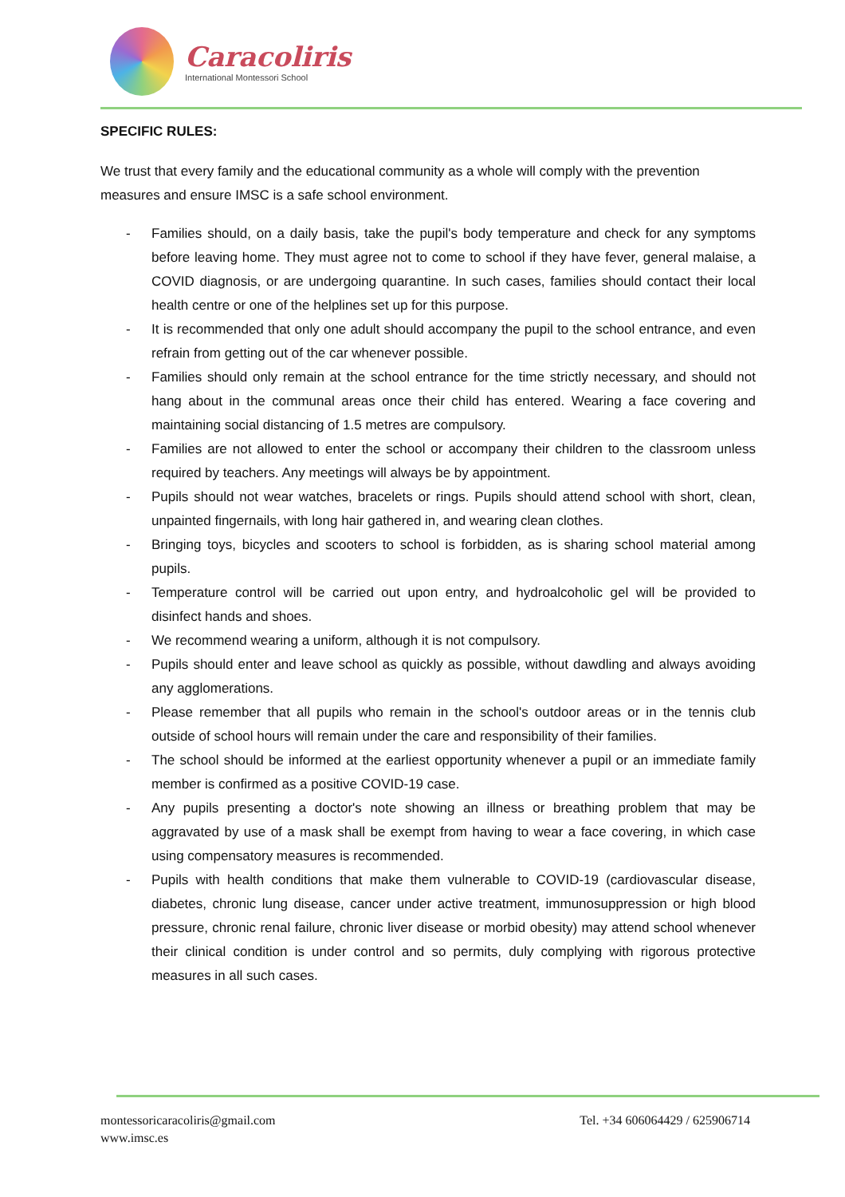Caracoliris
International Montessori School
SPECIFIC RULES:
We trust that every family and the educational community as a whole will comply with the prevention measures and ensure IMSC is a safe school environment.
- Families should, on a daily basis, take the pupil's body temperature and check for any symptoms before leaving home. They must agree not to come to school if they have fever, general malaise, a COVID diagnosis, or are undergoing quarantine. In such cases, families should contact their local health centre or one of the helplines set up for this purpose.
- It is recommended that only one adult should accompany the pupil to the school entrance, and even refrain from getting out of the car whenever possible.
- Families should only remain at the school entrance for the time strictly necessary, and should not hang about in the communal areas once their child has entered. Wearing a face covering and maintaining social distancing of 1.5 metres are compulsory.
- Families are not allowed to enter the school or accompany their children to the classroom unless required by teachers. Any meetings will always be by appointment.
- Pupils should not wear watches, bracelets or rings. Pupils should attend school with short, clean, unpainted fingernails, with long hair gathered in, and wearing clean clothes.
- Bringing toys, bicycles and scooters to school is forbidden, as is sharing school material among pupils.
- Temperature control will be carried out upon entry, and hydroalcoholic gel will be provided to disinfect hands and shoes.
- We recommend wearing a uniform, although it is not compulsory.
- Pupils should enter and leave school as quickly as possible, without dawdling and always avoiding any agglomerations.
- Please remember that all pupils who remain in the school's outdoor areas or in the tennis club outside of school hours will remain under the care and responsibility of their families.
- The school should be informed at the earliest opportunity whenever a pupil or an immediate family member is confirmed as a positive COVID-19 case.
- Any pupils presenting a doctor's note showing an illness or breathing problem that may be aggravated by use of a mask shall be exempt from having to wear a face covering, in which case using compensatory measures is recommended.
- Pupils with health conditions that make them vulnerable to COVID-19 (cardiovascular disease, diabetes, chronic lung disease, cancer under active treatment, immunosuppression or high blood pressure, chronic renal failure, chronic liver disease or morbid obesity) may attend school whenever their clinical condition is under control and so permits, duly complying with rigorous protective measures in all such cases.
montessoricaracoliris@gmail.com
www.imsc.es
Tel. +34 606064429 / 625906714